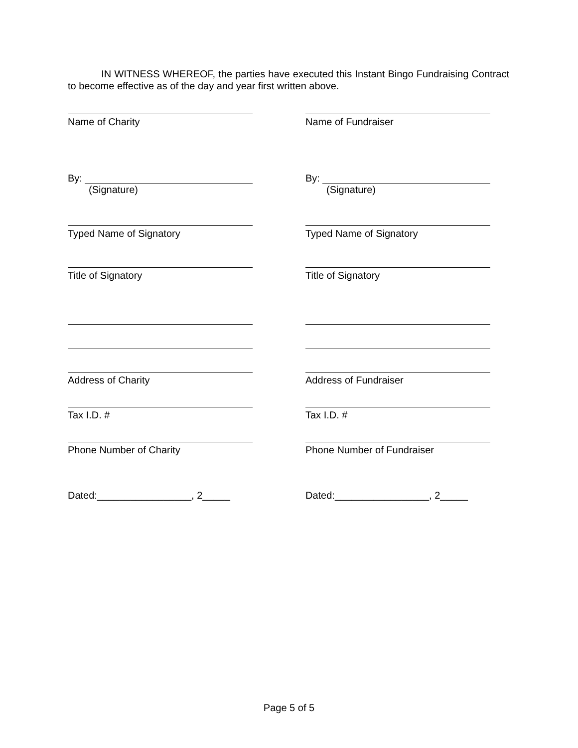IN WITNESS WHEREOF, the parties have executed this Instant Bingo Fundraising Contract to become effective as of the day and year first written above.
Name of Charity
By:
(Signature)
Typed Name of Signatory
Title of Signatory
Address of Charity
Tax I.D. #
Phone Number of Charity
Dated:_________________, 2_____
Name of Fundraiser
By:
(Signature)
Typed Name of Signatory
Title of Signatory
Address of Fundraiser
Tax I.D. #
Phone Number of Fundraiser
Dated:_________________, 2_____
Page 5 of 5